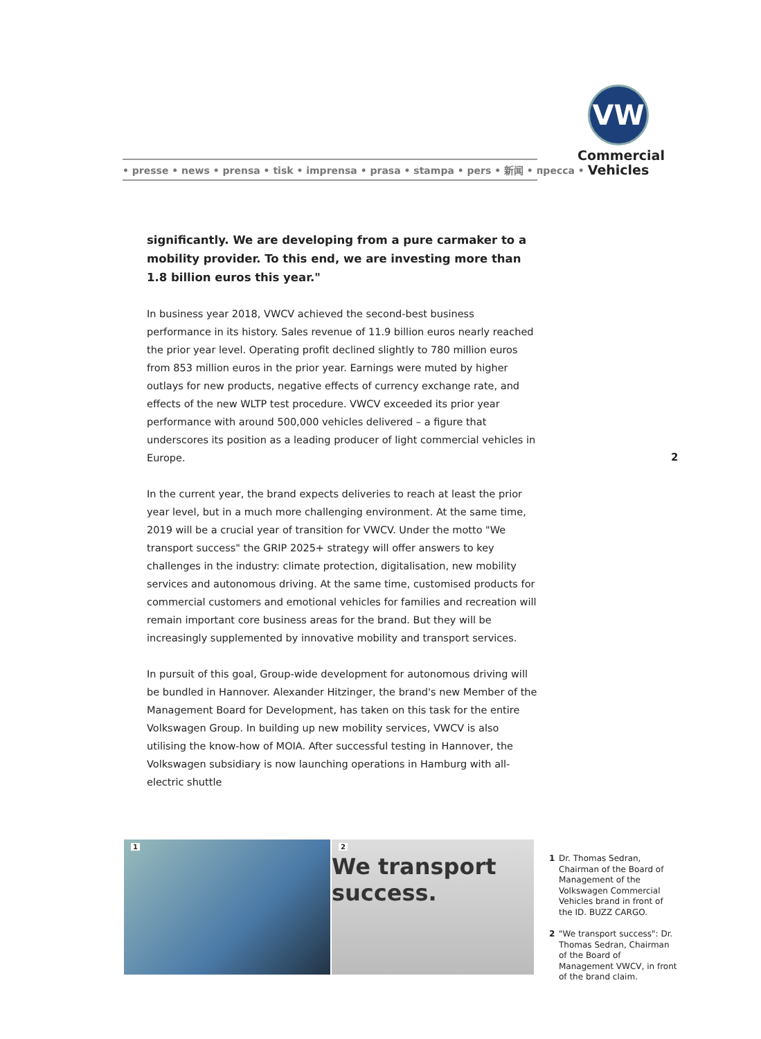• presse • news • prensa • tisk • imprensa • prasa • stampa • pers • 新闻 • пресса •
VW
Commercial
Vehicles
significantly. We are developing from a pure carmaker to a mobility provider. To this end, we are investing more than 1.8 billion euros this year."
In business year 2018, VWCV achieved the second-best business performance in its history. Sales revenue of 11.9 billion euros nearly reached the prior year level. Operating profit declined slightly to 780 million euros from 853 million euros in the prior year. Earnings were muted by higher outlays for new products, negative effects of currency exchange rate, and effects of the new WLTP test procedure. VWCV exceeded its prior year performance with around 500,000 vehicles delivered – a figure that underscores its position as a leading producer of light commercial vehicles in Europe.
In the current year, the brand expects deliveries to reach at least the prior year level, but in a much more challenging environment. At the same time, 2019 will be a crucial year of transition for VWCV. Under the motto "We transport success" the GRIP 2025+ strategy will offer answers to key challenges in the industry: climate protection, digitalisation, new mobility services and autonomous driving. At the same time, customised products for commercial customers and emotional vehicles for families and recreation will remain important core business areas for the brand. But they will be increasingly supplemented by innovative mobility and transport services.
In pursuit of this goal, Group-wide development for autonomous driving will be bundled in Hannover. Alexander Hitzinger, the brand's new Member of the Management Board for Development, has taken on this task for the entire Volkswagen Group. In building up new mobility services, VWCV is also utilising the know-how of MOIA. After successful testing in Hannover, the Volkswagen subsidiary is now launching operations in Hamburg with all-electric shuttle
2
1
2
We transport success.
1 Dr. Thomas Sedran, Chairman of the Board of Management of the Volkswagen Commercial Vehicles brand in front of the ID. BUZZ CARGO.
2 "We transport success": Dr. Thomas Sedran, Chairman of the Board of Management VWCV, in front of the brand claim.